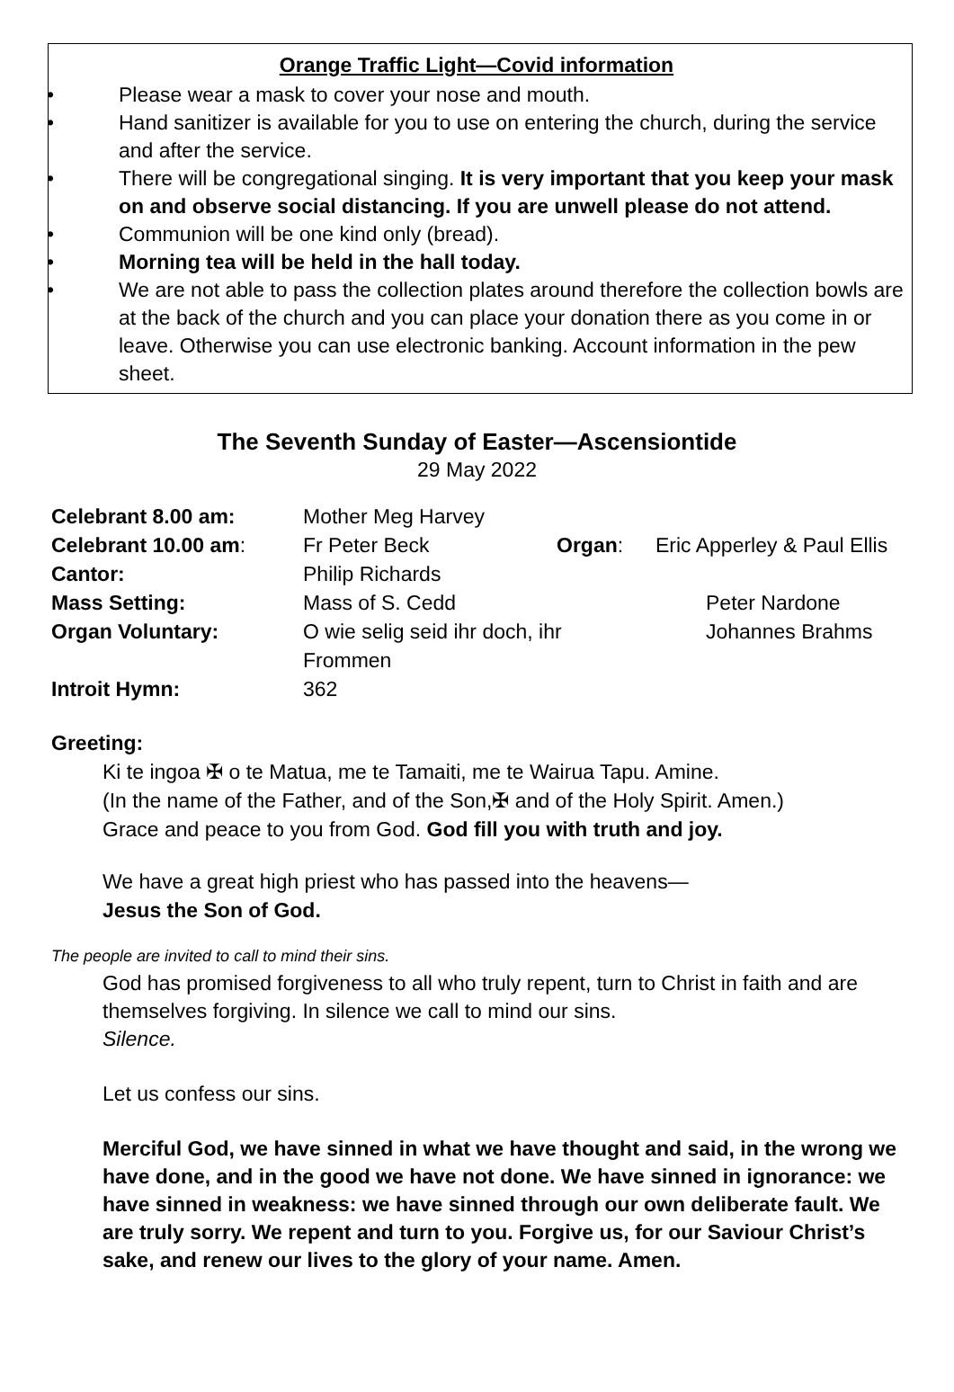Orange Traffic Light—Covid information
• Please wear a mask to cover your nose and mouth.
• Hand sanitizer is available for you to use on entering the church, during the service and after the service.
• There will be congregational singing. It is very important that you keep your mask on and observe social distancing. If you are unwell please do not attend.
• Communion will be one kind only (bread).
• Morning tea will be held in the hall today.
• We are not able to pass the collection plates around therefore the collection bowls are at the back of the church and you can place your donation there as you come in or leave. Otherwise you can use electronic banking. Account information in the pew sheet.
The Seventh Sunday of Easter—Ascensiontide
29 May 2022
| Celebrant 8.00 am: | Mother Meg Harvey | | |
| Celebrant 10.00 am : | Fr Peter Beck | Organ : | Eric Apperley & Paul Ellis |
| Cantor: | Philip Richards | | |
| Mass Setting: | Mass of S. Cedd | | Peter Nardone |
| Organ Voluntary: | O wie selig seid ihr doch, ihr Frommen | | Johannes Brahms |
| Introit Hymn: | 362 | | |
Greeting:
Ki te ingoa ✠ o te Matua, me te Tamaiti, me te Wairua Tapu. Amine.
(In the name of the Father, and of the Son,✠ and of the Holy Spirit. Amen.)
Grace and peace to you from God. God fill you with truth and joy.
We have a great high priest who has passed into the heavens—
Jesus the Son of God.
The people are invited to call to mind their sins.
God has promised forgiveness to all who truly repent, turn to Christ in faith and are themselves forgiving. In silence we call to mind our sins.
Silence.
Let us confess our sins.
Merciful God, we have sinned in what we have thought and said, in the wrong we have done, and in the good we have not done. We have sinned in ignorance: we have sinned in weakness: we have sinned through our own deliberate fault. We are truly sorry. We repent and turn to you. Forgive us, for our Saviour Christ’s sake, and renew our lives to the glory of your name. Amen.